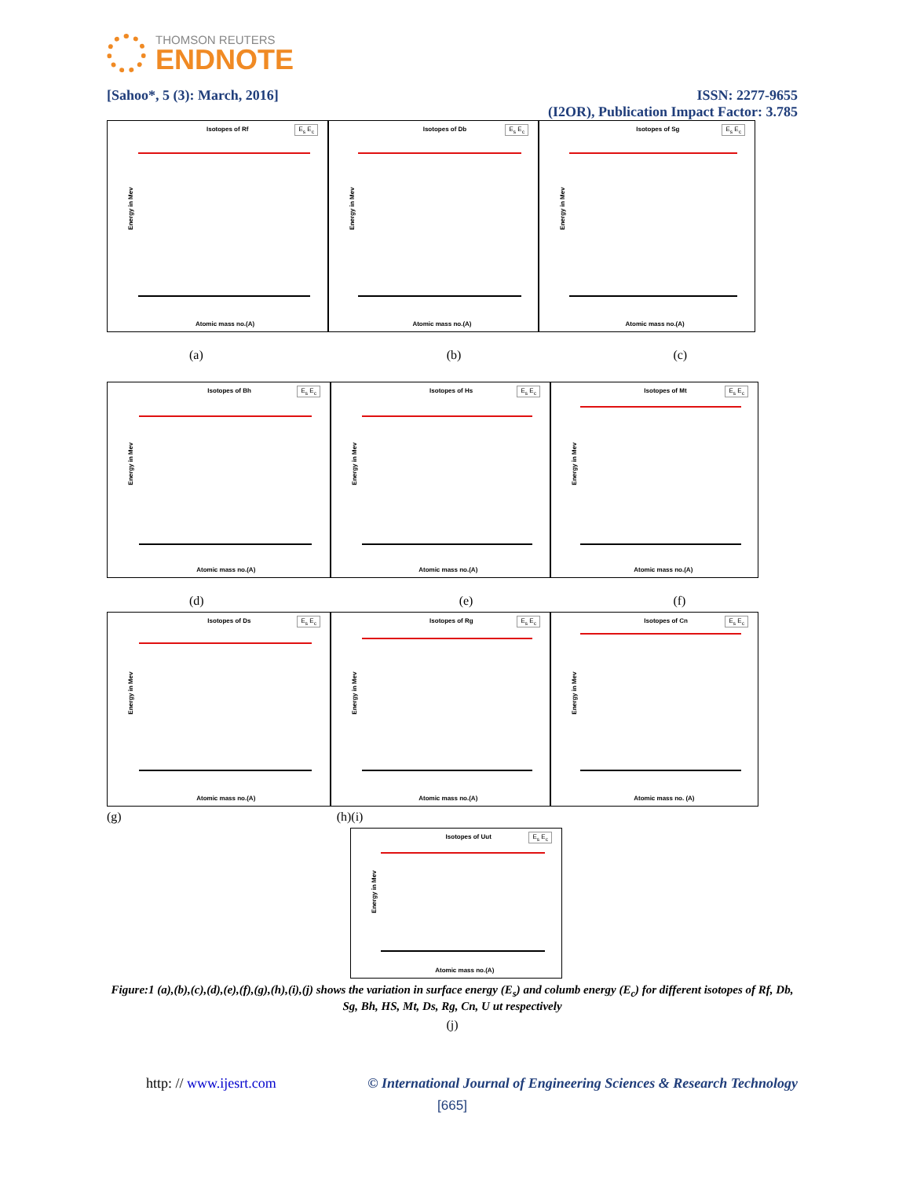THOMSON REUTERS
ENDNOTE
[Sahoo*, 5 (3): March, 2016] ISSN: 2277-9655
(I2OR), Publication Impact Factor: 3.785
Isotopes of Rf E<sub>s</sub> E<sub>c</sub>
Energy in Mev
Atomic mass no.(A)
Isotopes of Db E<sub>s</sub> E<sub>c</sub>
Energy in Mev
Atomic mass no.(A)
Isotopes of Sg E<sub>s</sub> E<sub>c</sub>
Energy in Mev
Atomic mass no.(A)
(a) (b) (c)
Isotopes of Bh E<sub>s</sub> E<sub>c</sub>
Energy in Mev
Atomic mass no.(A)
Isotopes of Hs E<sub>s</sub> E<sub>c</sub>
Energy in Mev
Atomic mass no.(A)
Isotopes of Mt E<sub>s</sub> E<sub>c</sub>
Energy in Mev
Atomic mass no.(A)
(d) (e) (f)
Isotopes of Ds E<sub>s</sub> E<sub>c</sub>
Energy in Mev
Atomic mass no.(A)
Isotopes of Rg E<sub>s</sub> E<sub>c</sub>
Energy in Mev
Atomic mass no.(A)
Isotopes of Cn E<sub>s</sub> E<sub>c</sub>
Energy in Mev
Atomic mass no. (A)
(g) (h)(i)
Isotopes of Uut E<sub>s</sub> E<sub>c</sub>
Energy in Mev
Atomic mass no.(A)
Figure:1 (a),(b),(c),(d),(e),(f),(g),(h),(i),(j) shows the variation in surface energy (E<sub>s</sub>) and columb energy (E<sub>c</sub>) for different isotopes of Rf, Db, Sg, Bh, HS, Mt, Ds, Rg, Cn, U ut respectively
(j)
http: // www.ijesrt.com © International Journal of Engineering Sciences & Research Technology
[665]